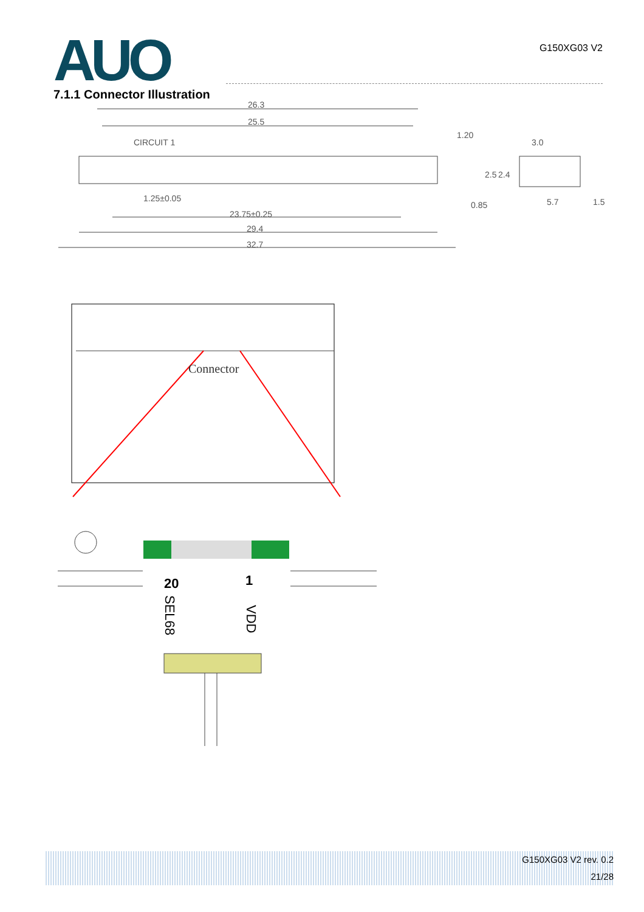AUO
G150XG03 V2
7.1.1 Connector Illustration
26.3
25.5
CIRCUIT 1
1.25±0.05
23.75±0.25
29.4
32.7
3.0
5.7
1.5
1.20
0.85
2.5
2.4
Connector
20
1
SEL68
VDD
G150XG03 V2 rev. 0.2
21/28